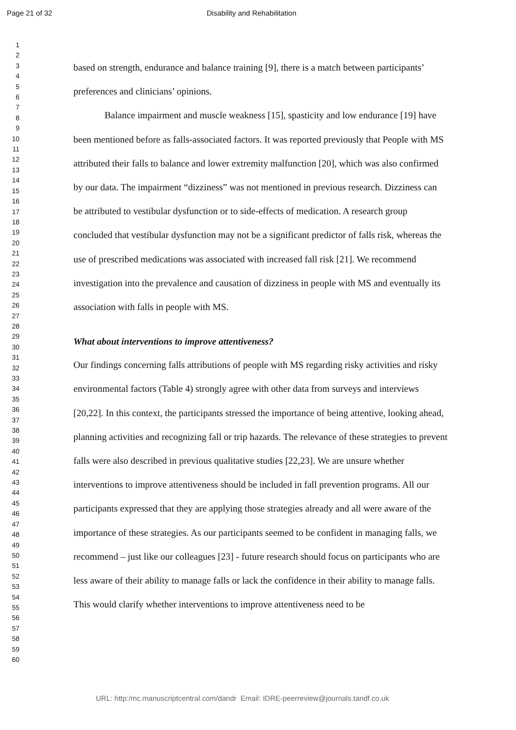Page 21 of 32 Disability and Rehabilitation
1
2
3
4
5
6
7
8
9
10
11
12
13
14
15
16
17
18
19
20
21
22
23
24
25
26
27
28
29
30
31
32
33
34
35
36
37
38
39
40
41
42
43
44
45
46
47
48
49
50
51
52
53
54
55
56
57
58
59
60
based on strength, endurance and balance training [9], there is a match between participants’ preferences and clinicians’ opinions.
Balance impairment and muscle weakness [15], spasticity and low endurance [19] have been mentioned before as falls-associated factors. It was reported previously that People with MS attributed their falls to balance and lower extremity malfunction [20], which was also confirmed by our data. The impairment “dizziness” was not mentioned in previous research. Dizziness can be attributed to vestibular dysfunction or to side-effects of medication. A research group concluded that vestibular dysfunction may not be a significant predictor of falls risk, whereas the use of prescribed medications was associated with increased fall risk [21]. We recommend investigation into the prevalence and causation of dizziness in people with MS and eventually its association with falls in people with MS.
What about interventions to improve attentiveness?
Our findings concerning falls attributions of people with MS regarding risky activities and risky environmental factors (Table 4) strongly agree with other data from surveys and interviews [20,22]. In this context, the participants stressed the importance of being attentive, looking ahead, planning activities and recognizing fall or trip hazards. The relevance of these strategies to prevent falls were also described in previous qualitative studies [22,23]. We are unsure whether interventions to improve attentiveness should be included in fall prevention programs. All our participants expressed that they are applying those strategies already and all were aware of the importance of these strategies. As our participants seemed to be confident in managing falls, we recommend – just like our colleagues [23] - future research should focus on participants who are less aware of their ability to manage falls or lack the confidence in their ability to manage falls. This would clarify whether interventions to improve attentiveness need to be
URL: http:/mc.manuscriptcentral.com/dandr Email: IDRE-peerreview@journals.tandf.co.uk